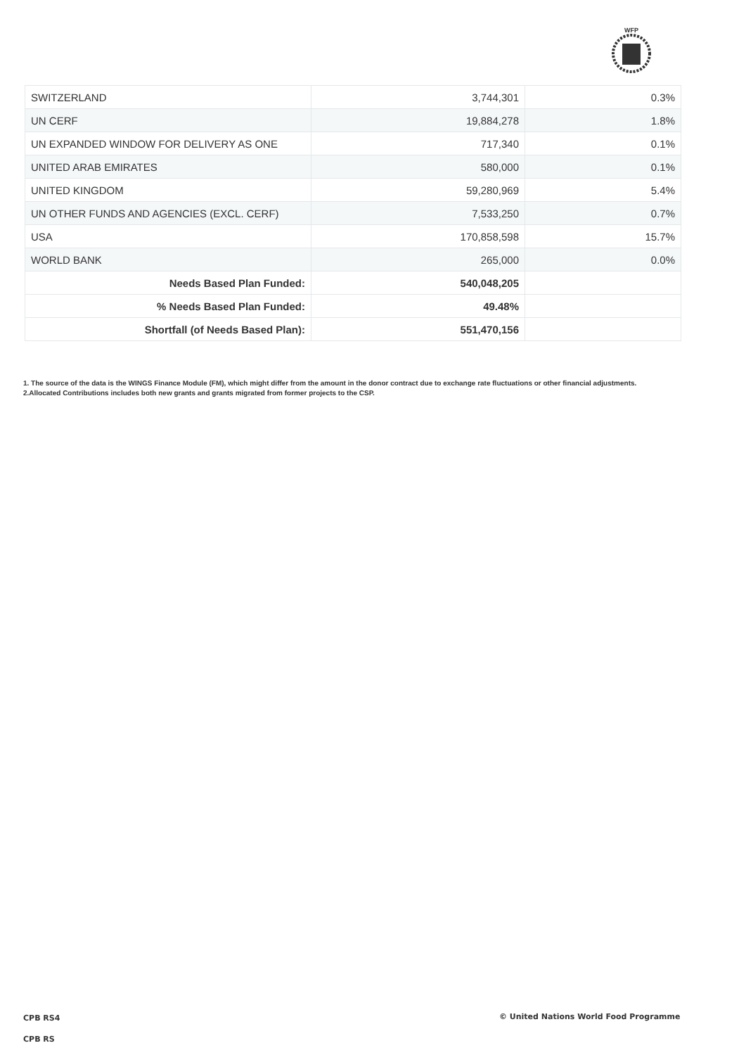WFP
| SWITZERLAND | 3,744,301 | 0.3% |
| UN CERF | 19,884,278 | 1.8% |
| UN EXPANDED WINDOW FOR DELIVERY AS ONE | 717,340 | 0.1% |
| UNITED ARAB EMIRATES | 580,000 | 0.1% |
| UNITED KINGDOM | 59,280,969 | 5.4% |
| UN OTHER FUNDS AND AGENCIES (EXCL. CERF) | 7,533,250 | 0.7% |
| USA | 170,858,598 | 15.7% |
| WORLD BANK | 265,000 | 0.0% |
| Needs Based Plan Funded: | 540,048,205 | |
| % Needs Based Plan Funded: | 49.48% | |
| Shortfall (of Needs Based Plan): | 551,470,156 | |
1. The source of the data is the WINGS Finance Module (FM), which might differ from the amount in the donor contract due to exchange rate fluctuations or other financial adjustments.
2.Allocated Contributions includes both new grants and grants migrated from former projects to the CSP.
CPB RS4
© United Nations World Food Programme
CPB RS